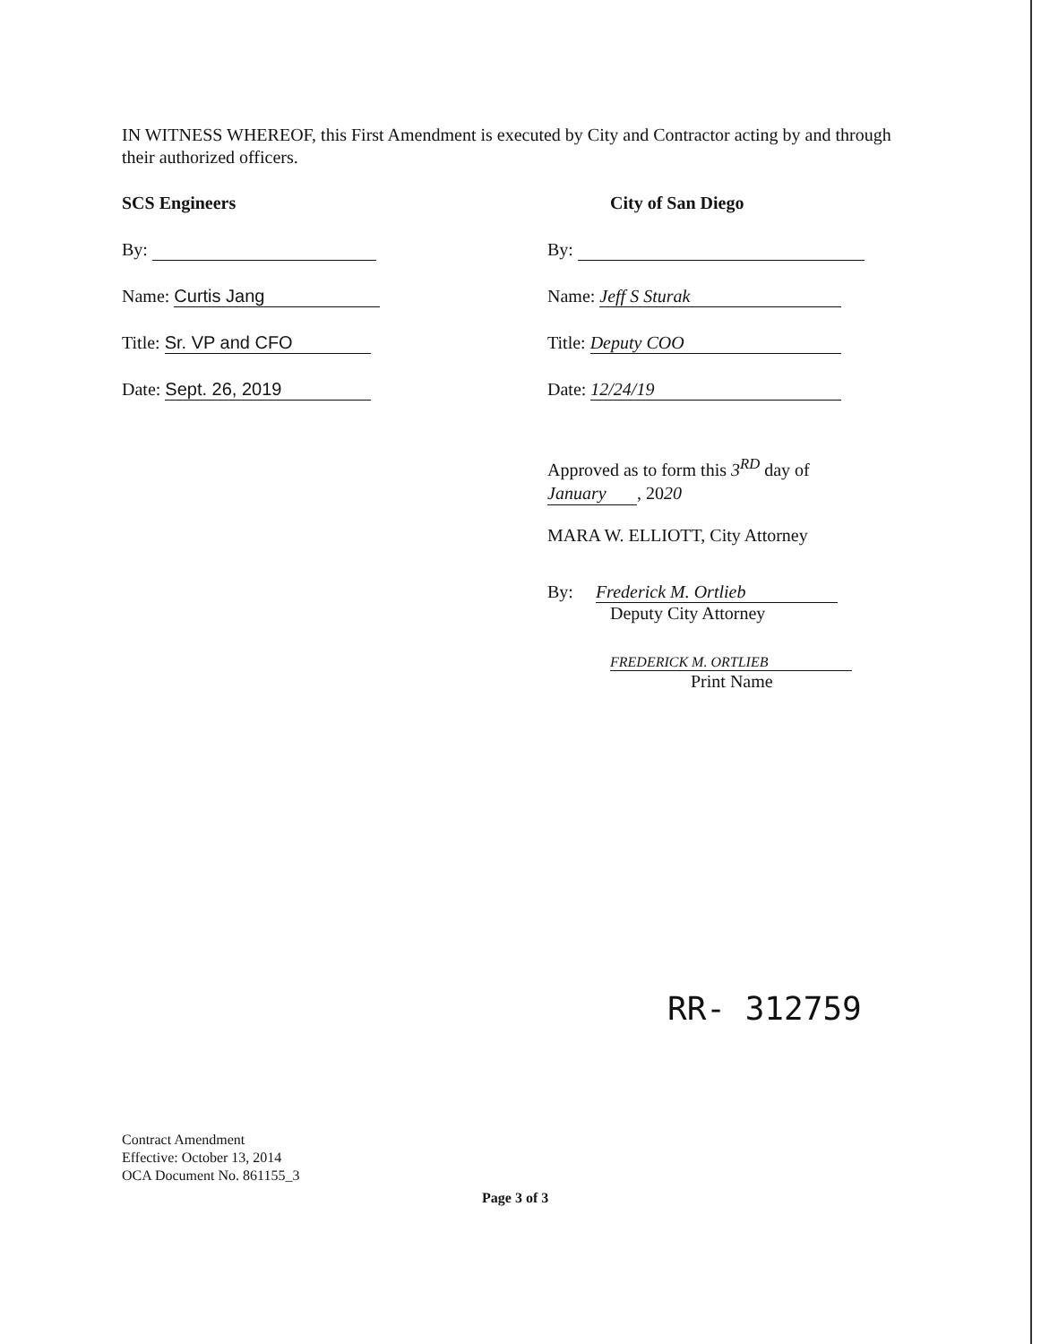IN WITNESS WHEREOF, this First Amendment is executed by City and Contractor acting by and through their authorized officers.
SCS Engineers
By:
Name: Curtis Jang
Title: Sr. VP and CFO
Date: Sept. 26, 2019
City of San Diego
By:
Name: Jeff S Sturak
Title: Deputy COO
Date: 12/24/19
Approved as to form this 3<sup>RD</sup> day of
January, 2020
MARA W. ELLIOTT, City Attorney
By: Frederick M. Ortlieb
Deputy City Attorney
FREDERICK M. ORTLIEB
Print Name
RR- 312759
Contract Amendment
Effective: October 13, 2014
OCA Document No. 861155_3
Page 3 of 3